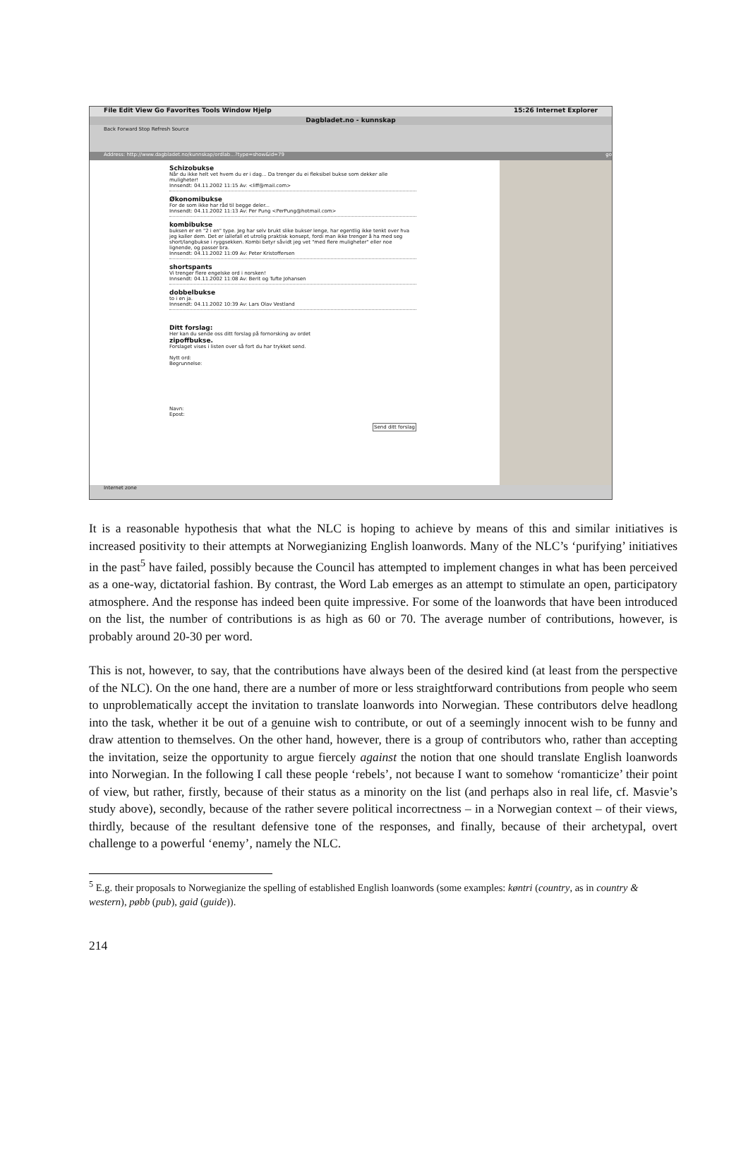File Edit View Go Favorites Tools Window Hjelp 15:26 Internet Explorer
Dagbladet.no - kunnskap
Back Forward Stop Refresh Source
Address: http://www.dagbladet.no/kunnskap/ordlab...?type=show&id=79 go
Schizobukse
Når du ikke helt vet hvem du er i dag... Da trenger du ei fleksibel bukse som dekker alle muligheter!
Innsendt: 04.11.2002 11:15 Av: <liff@mail.com>
Økonomibukse
For de som ikke har råd til begge deler...
Innsendt: 04.11.2002 11:13 Av: Per Pung <PerPung@hotmail.com>
kombibukse
buksen er en "2 i en" type. Jeg har selv brukt slike bukser lenge, har egentlig ikke tenkt over hva jeg kaller dem. Det er iallefall et utrolig praktisk konsept, fordi man ikke trenger å ha med seg short/langbukse i ryggsekken. Kombi betyr såvidt jeg vet "med flere muligheter" eller noe lignende, og passer bra.
Innsendt: 04.11.2002 11:09 Av: Peter Kristoffersen
shortspants
Vi trenger flere engelske ord i norsken!
Innsendt: 04.11.2002 11:08 Av: Berit og Tufte Johansen
dobbelbukse
to i en ja.
Innsendt: 04.11.2002 10:39 Av: Lars Olav Vestland
Ditt forslag:
Her kan du sende oss ditt forslag på fornorsking av ordet
zipoffbukse.
Forslaget vises i listen over så fort du har trykket send.
Nytt ord:
Begrunnelse:
Navn:
Epost:
Send ditt forslag
Internet zone
It is a reasonable hypothesis that what the NLC is hoping to achieve by means of this and similar initiatives is increased positivity to their attempts at Norwegianizing English loanwords. Many of the NLC’s ‘purifying’ initiatives in the past<sup>5</sup> have failed, possibly because the Council has attempted to implement changes in what has been perceived as a one-way, dictatorial fashion. By contrast, the Word Lab emerges as an attempt to stimulate an open, participatory atmosphere. And the response has indeed been quite impressive. For some of the loanwords that have been introduced on the list, the number of contributions is as high as 60 or 70. The average number of contributions, however, is probably around 20-30 per word.
This is not, however, to say, that the contributions have always been of the desired kind (at least from the perspective of the NLC). On the one hand, there are a number of more or less straightforward contributions from people who seem to unproblematically accept the invitation to translate loanwords into Norwegian. These contributors delve headlong into the task, whether it be out of a genuine wish to contribute, or out of a seemingly innocent wish to be funny and draw attention to themselves. On the other hand, however, there is a group of contributors who, rather than accepting the invitation, seize the opportunity to argue fiercely against the notion that one should translate English loanwords into Norwegian. In the following I call these people ‘rebels’, not because I want to somehow ‘romanticize’ their point of view, but rather, firstly, because of their status as a minority on the list (and perhaps also in real life, cf. Masvie’s study above), secondly, because of the rather severe political incorrectness – in a Norwegian context – of their views, thirdly, because of the resultant defensive tone of the responses, and finally, because of their archetypal, overt challenge to a powerful ‘enemy’, namely the NLC.
<sup>5</sup> E.g. their proposals to Norwegianize the spelling of established English loanwords (some examples: køntri (country, as in country & western), pøbb (pub), gaid (guide)).
214